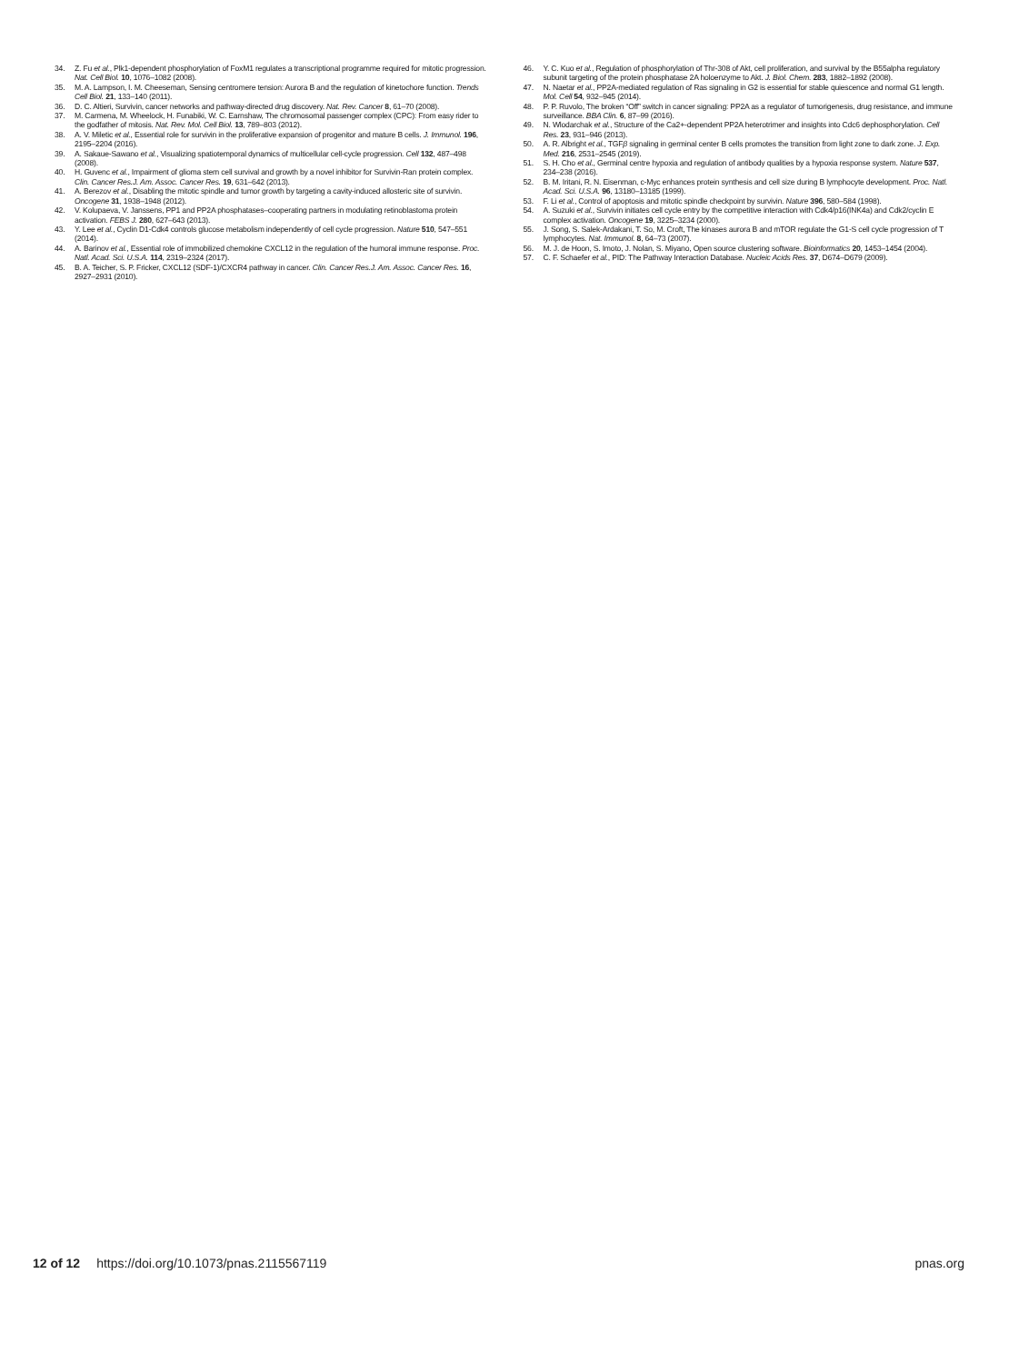34. Z. Fu et al., Plk1-dependent phosphorylation of FoxM1 regulates a transcriptional programme required for mitotic progression. Nat. Cell Biol. 10, 1076–1082 (2008).
35. M. A. Lampson, I. M. Cheeseman, Sensing centromere tension: Aurora B and the regulation of kinetochore function. Trends Cell Biol. 21, 133–140 (2011).
36. D. C. Altieri, Survivin, cancer networks and pathway-directed drug discovery. Nat. Rev. Cancer 8, 61–70 (2008).
37. M. Carmena, M. Wheelock, H. Funabiki, W. C. Earnshaw, The chromosomal passenger complex (CPC): From easy rider to the godfather of mitosis. Nat. Rev. Mol. Cell Biol. 13, 789–803 (2012).
38. A. V. Miletic et al., Essential role for survivin in the proliferative expansion of progenitor and mature B cells. J. Immunol. 196, 2195–2204 (2016).
39. A. Sakaue-Sawano et al., Visualizing spatiotemporal dynamics of multicellular cell-cycle progression. Cell 132, 487–498 (2008).
40. H. Guvenc et al., Impairment of glioma stem cell survival and growth by a novel inhibitor for Survivin-Ran protein complex. Clin. Cancer Res.J. Am. Assoc. Cancer Res. 19, 631–642 (2013).
41. A. Berezov et al., Disabling the mitotic spindle and tumor growth by targeting a cavity-induced allosteric site of survivin. Oncogene 31, 1938–1948 (2012).
42. V. Kolupaeva, V. Janssens, PP1 and PP2A phosphatases–cooperating partners in modulating retinoblastoma protein activation. FEBS J. 280, 627–643 (2013).
43. Y. Lee et al., Cyclin D1-Cdk4 controls glucose metabolism independently of cell cycle progression. Nature 510, 547–551 (2014).
44. A. Barinov et al., Essential role of immobilized chemokine CXCL12 in the regulation of the humoral immune response. Proc. Natl. Acad. Sci. U.S.A. 114, 2319–2324 (2017).
45. B. A. Teicher, S. P. Fricker, CXCL12 (SDF-1)/CXCR4 pathway in cancer. Clin. Cancer Res.J. Am. Assoc. Cancer Res. 16, 2927–2931 (2010).
46. Y. C. Kuo et al., Regulation of phosphorylation of Thr-308 of Akt, cell proliferation, and survival by the B55alpha regulatory subunit targeting of the protein phosphatase 2A holoenzyme to Akt. J. Biol. Chem. 283, 1882–1892 (2008).
47. N. Naetar et al., PP2A-mediated regulation of Ras signaling in G2 is essential for stable quiescence and normal G1 length. Mol. Cell 54, 932–945 (2014).
48. P. P. Ruvolo, The broken “Off” switch in cancer signaling: PP2A as a regulator of tumorigenesis, drug resistance, and immune surveillance. BBA Clin. 6, 87–99 (2016).
49. N. Wlodarchak et al., Structure of the Ca2+-dependent PP2A heterotrimer and insights into Cdc6 dephosphorylation. Cell Res. 23, 931–946 (2013).
50. A. R. Albright et al., TGFβ signaling in germinal center B cells promotes the transition from light zone to dark zone. J. Exp. Med. 216, 2531–2545 (2019).
51. S. H. Cho et al., Germinal centre hypoxia and regulation of antibody qualities by a hypoxia response system. Nature 537, 234–238 (2016).
52. B. M. Iritani, R. N. Eisenman, c-Myc enhances protein synthesis and cell size during B lymphocyte development. Proc. Natl. Acad. Sci. U.S.A. 96, 13180–13185 (1999).
53. F. Li et al., Control of apoptosis and mitotic spindle checkpoint by survivin. Nature 396, 580–584 (1998).
54. A. Suzuki et al., Survivin initiates cell cycle entry by the competitive interaction with Cdk4/p16(INK4a) and Cdk2/cyclin E complex activation. Oncogene 19, 3225–3234 (2000).
55. J. Song, S. Salek-Ardakani, T. So, M. Croft, The kinases aurora B and mTOR regulate the G1-S cell cycle progression of T lymphocytes. Nat. Immunol. 8, 64–73 (2007).
56. M. J. de Hoon, S. Imoto, J. Nolan, S. Miyano, Open source clustering software. Bioinformatics 20, 1453–1454 (2004).
57. C. F. Schaefer et al., PID: The Pathway Interaction Database. Nucleic Acids Res. 37, D674–D679 (2009).
12 of 12 https://doi.org/10.1073/pnas.2115567119 pnas.org